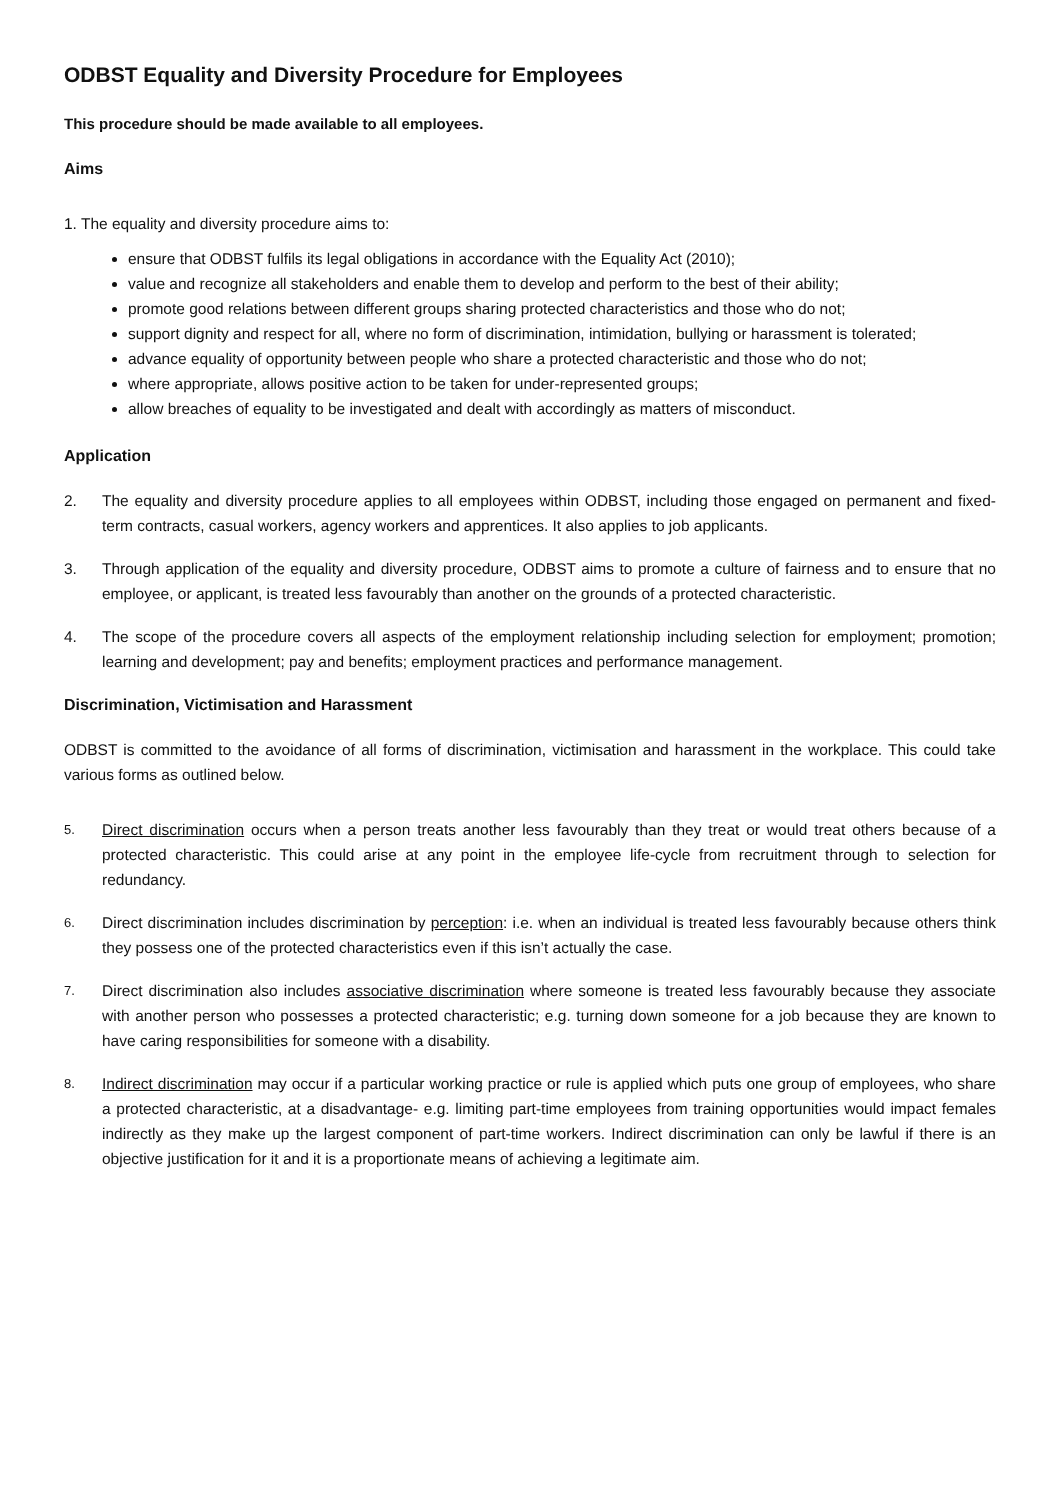ODBST Equality and Diversity Procedure for Employees
This procedure should be made available to all employees.
Aims
1. The equality and diversity procedure aims to:
ensure that ODBST fulfils its legal obligations in accordance with the Equality Act (2010);
value and recognize all stakeholders and enable them to develop and perform to the best of their ability;
promote good relations between different groups sharing protected characteristics and those who do not;
support dignity and respect for all, where no form of discrimination, intimidation, bullying or harassment is tolerated;
advance equality of opportunity between people who share a protected characteristic and those who do not;
where appropriate, allows positive action to be taken for under-represented groups;
allow breaches of equality to be investigated and dealt with accordingly as matters of misconduct.
Application
2. The equality and diversity procedure applies to all employees within ODBST, including those engaged on permanent and fixed-term contracts, casual workers, agency workers and apprentices. It also applies to job applicants.
3. Through application of the equality and diversity procedure, ODBST aims to promote a culture of fairness and to ensure that no employee, or applicant, is treated less favourably than another on the grounds of a protected characteristic.
4. The scope of the procedure covers all aspects of the employment relationship including selection for employment; promotion; learning and development; pay and benefits; employment practices and performance management.
Discrimination, Victimisation and Harassment
ODBST is committed to the avoidance of all forms of discrimination, victimisation and harassment in the workplace. This could take various forms as outlined below.
5. Direct discrimination occurs when a person treats another less favourably than they treat or would treat others because of a protected characteristic. This could arise at any point in the employee life-cycle from recruitment through to selection for redundancy.
6. Direct discrimination includes discrimination by perception: i.e. when an individual is treated less favourably because others think they possess one of the protected characteristics even if this isn’t actually the case.
7. Direct discrimination also includes associative discrimination where someone is treated less favourably because they associate with another person who possesses a protected characteristic; e.g. turning down someone for a job because they are known to have caring responsibilities for someone with a disability.
8. Indirect discrimination may occur if a particular working practice or rule is applied which puts one group of employees, who share a protected characteristic, at a disadvantage- e.g. limiting part-time employees from training opportunities would impact females indirectly as they make up the largest component of part-time workers. Indirect discrimination can only be lawful if there is an objective justification for it and it is a proportionate means of achieving a legitimate aim.